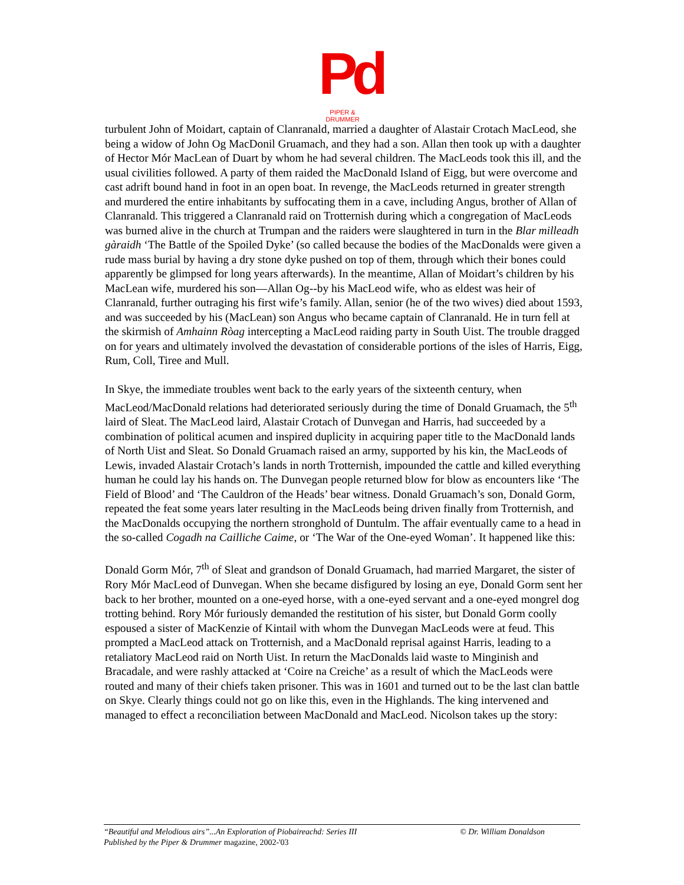Pd
PIPER & DRUMMER
turbulent John of Moidart, captain of Clanranald, married a daughter of Alastair Crotach MacLeod, she being a widow of John Og MacDonil Gruamach, and they had a son. Allan then took up with a daughter of Hector Mór MacLean of Duart by whom he had several children. The MacLeods took this ill, and the usual civilities followed. A party of them raided the MacDonald Island of Eigg, but were overcome and cast adrift bound hand in foot in an open boat. In revenge, the MacLeods returned in greater strength and murdered the entire inhabitants by suffocating them in a cave, including Angus, brother of Allan of Clanranald. This triggered a Clanranald raid on Trotternish during which a congregation of MacLeods was burned alive in the church at Trumpan and the raiders were slaughtered in turn in the Blar milleadh gàraidh ‘The Battle of the Spoiled Dyke’ (so called because the bodies of the MacDonalds were given a rude mass burial by having a dry stone dyke pushed on top of them, through which their bones could apparently be glimpsed for long years afterwards). In the meantime, Allan of Moidart’s children by his MacLean wife, murdered his son—Allan Og--by his MacLeod wife, who as eldest was heir of Clanranald, further outraging his first wife’s family. Allan, senior (he of the two wives) died about 1593, and was succeeded by his (MacLean) son Angus who became captain of Clanranald. He in turn fell at the skirmish of Amhainn Ròag intercepting a MacLeod raiding party in South Uist. The trouble dragged on for years and ultimately involved the devastation of considerable portions of the isles of Harris, Eigg, Rum, Coll, Tiree and Mull.
In Skye, the immediate troubles went back to the early years of the sixteenth century, when MacLeod/MacDonald relations had deteriorated seriously during the time of Donald Gruamach, the 5<sup>th</sup> laird of Sleat. The MacLeod laird, Alastair Crotach of Dunvegan and Harris, had succeeded by a combination of political acumen and inspired duplicity in acquiring paper title to the MacDonald lands of North Uist and Sleat. So Donald Gruamach raised an army, supported by his kin, the MacLeods of Lewis, invaded Alastair Crotach’s lands in north Trotternish, impounded the cattle and killed everything human he could lay his hands on. The Dunvegan people returned blow for blow as encounters like ‘The Field of Blood’ and ‘The Cauldron of the Heads’ bear witness. Donald Gruamach’s son, Donald Gorm, repeated the feat some years later resulting in the MacLeods being driven finally from Trotternish, and the MacDonalds occupying the northern stronghold of Duntulm. The affair eventually came to a head in the so-called Cogadh na Cailliche Caime, or ‘The War of the One-eyed Woman’. It happened like this:
Donald Gorm Mór, 7<sup>th</sup> of Sleat and grandson of Donald Gruamach, had married Margaret, the sister of Rory Mór MacLeod of Dunvegan. When she became disfigured by losing an eye, Donald Gorm sent her back to her brother, mounted on a one-eyed horse, with a one-eyed servant and a one-eyed mongrel dog trotting behind. Rory Mór furiously demanded the restitution of his sister, but Donald Gorm coolly espoused a sister of MacKenzie of Kintail with whom the Dunvegan MacLeods were at feud. This prompted a MacLeod attack on Trotternish, and a MacDonald reprisal against Harris, leading to a retaliatory MacLeod raid on North Uist. In return the MacDonalds laid waste to Minginish and Bracadale, and were rashly attacked at ‘Coire na Creiche’ as a result of which the MacLeods were routed and many of their chiefs taken prisoner. This was in 1601 and turned out to be the last clan battle on Skye. Clearly things could not go on like this, even in the Highlands. The king intervened and managed to effect a reconciliation between MacDonald and MacLeod. Nicolson takes up the story:
“Beautiful and Melodious airs”...An Exploration of Piobaireachd: Series III © Dr. William Donaldson
Published by the Piper & Drummer magazine, 2002-'03